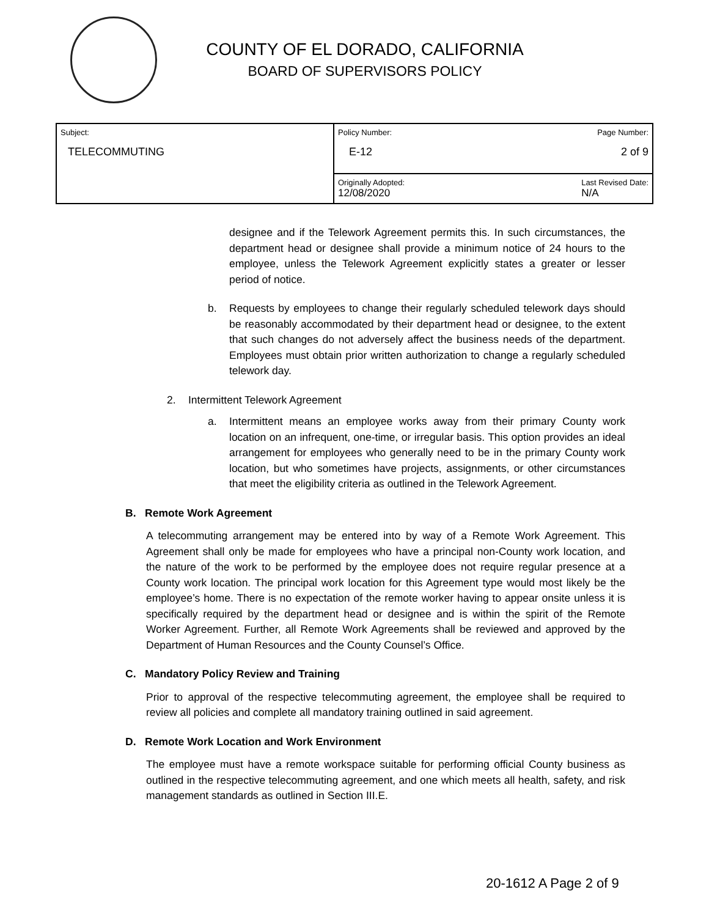COUNTY OF EL DORADO, CALIFORNIA
BOARD OF SUPERVISORS POLICY
| Subject: TELECOMMUTING | Policy Number: Page Number: E-12 2 of 9 |
| | Originally Adopted: 12/08/2020 Last Revised Date: N/A |
designee and if the Telework Agreement permits this. In such circumstances, the department head or designee shall provide a minimum notice of 24 hours to the employee, unless the Telework Agreement explicitly states a greater or lesser period of notice.
b. Requests by employees to change their regularly scheduled telework days should be reasonably accommodated by their department head or designee, to the extent that such changes do not adversely affect the business needs of the department. Employees must obtain prior written authorization to change a regularly scheduled telework day.
2. Intermittent Telework Agreement
a. Intermittent means an employee works away from their primary County work location on an infrequent, one-time, or irregular basis. This option provides an ideal arrangement for employees who generally need to be in the primary County work location, but who sometimes have projects, assignments, or other circumstances that meet the eligibility criteria as outlined in the Telework Agreement.
B. Remote Work Agreement
A telecommuting arrangement may be entered into by way of a Remote Work Agreement. This Agreement shall only be made for employees who have a principal non-County work location, and the nature of the work to be performed by the employee does not require regular presence at a County work location. The principal work location for this Agreement type would most likely be the employee’s home. There is no expectation of the remote worker having to appear onsite unless it is specifically required by the department head or designee and is within the spirit of the Remote Worker Agreement. Further, all Remote Work Agreements shall be reviewed and approved by the Department of Human Resources and the County Counsel’s Office.
C. Mandatory Policy Review and Training
Prior to approval of the respective telecommuting agreement, the employee shall be required to review all policies and complete all mandatory training outlined in said agreement.
D. Remote Work Location and Work Environment
The employee must have a remote workspace suitable for performing official County business as outlined in the respective telecommuting agreement, and one which meets all health, safety, and risk management standards as outlined in Section III.E.
20-1612 A Page 2 of 9